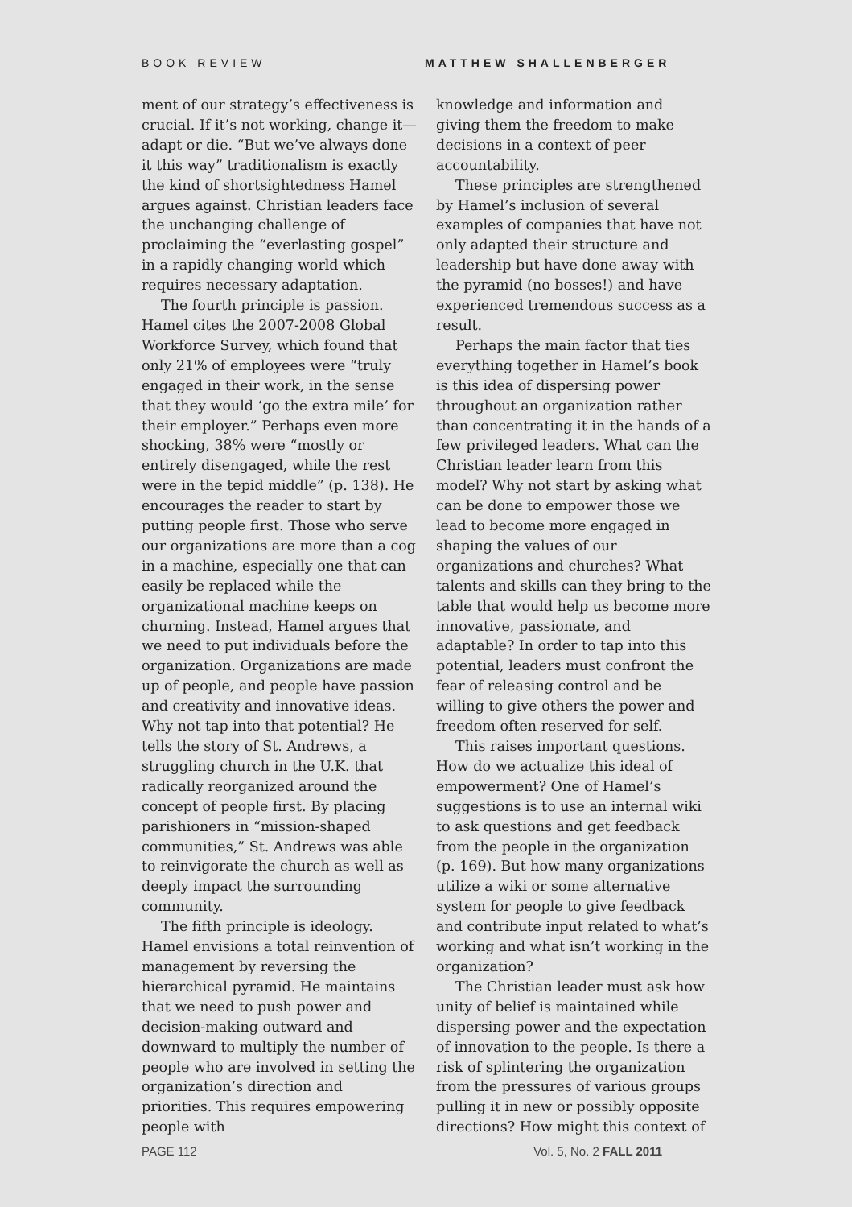BOOK REVIEW MATTHEW SHALLENBERGER
ment of our strategy’s effectiveness is crucial. If it’s not working, change it—adapt or die. “But we’ve always done it this way” traditionalism is exactly the kind of shortsightedness Hamel argues against. Christian leaders face the unchanging challenge of proclaiming the “everlasting gospel” in a rapidly changing world which requires necessary adaptation.
The fourth principle is passion. Hamel cites the 2007-2008 Global Workforce Survey, which found that only 21% of employees were “truly engaged in their work, in the sense that they would ‘go the extra mile’ for their employer.” Perhaps even more shocking, 38% were “mostly or entirely disengaged, while the rest were in the tepid middle” (p. 138). He encourages the reader to start by putting people first. Those who serve our organizations are more than a cog in a machine, especially one that can easily be replaced while the organizational machine keeps on churning. Instead, Hamel argues that we need to put individuals before the organization. Organizations are made up of people, and people have passion and creativity and innovative ideas. Why not tap into that potential? He tells the story of St. Andrews, a struggling church in the U.K. that radically reorganized around the concept of people first. By placing parishioners in “mission-shaped communities,” St. Andrews was able to reinvigorate the church as well as deeply impact the surrounding community.
The fifth principle is ideology. Hamel envisions a total reinvention of management by reversing the hierarchical pyramid. He maintains that we need to push power and decision-making outward and downward to multiply the number of people who are involved in setting the organization’s direction and priorities. This requires empowering people with
knowledge and information and giving them the freedom to make decisions in a context of peer accountability.
These principles are strengthened by Hamel’s inclusion of several examples of companies that have not only adapted their structure and leadership but have done away with the pyramid (no bosses!) and have experienced tremendous success as a result.
Perhaps the main factor that ties everything together in Hamel’s book is this idea of dispersing power throughout an organization rather than concentrating it in the hands of a few privileged leaders. What can the Christian leader learn from this model? Why not start by asking what can be done to empower those we lead to become more engaged in shaping the values of our organizations and churches? What talents and skills can they bring to the table that would help us become more innovative, passionate, and adaptable? In order to tap into this potential, leaders must confront the fear of releasing control and be willing to give others the power and freedom often reserved for self.
This raises important questions. How do we actualize this ideal of empowerment? One of Hamel’s suggestions is to use an internal wiki to ask questions and get feedback from the people in the organization (p. 169). But how many organizations utilize a wiki or some alternative system for people to give feedback and contribute input related to what’s working and what isn’t working in the organization?
The Christian leader must ask how unity of belief is maintained while dispersing power and the expectation of innovation to the people. Is there a risk of splintering the organization from the pressures of various groups pulling it in new or possibly opposite directions? How might this context of
PAGE 112 Vol. 5, No. 2 FALL 2011